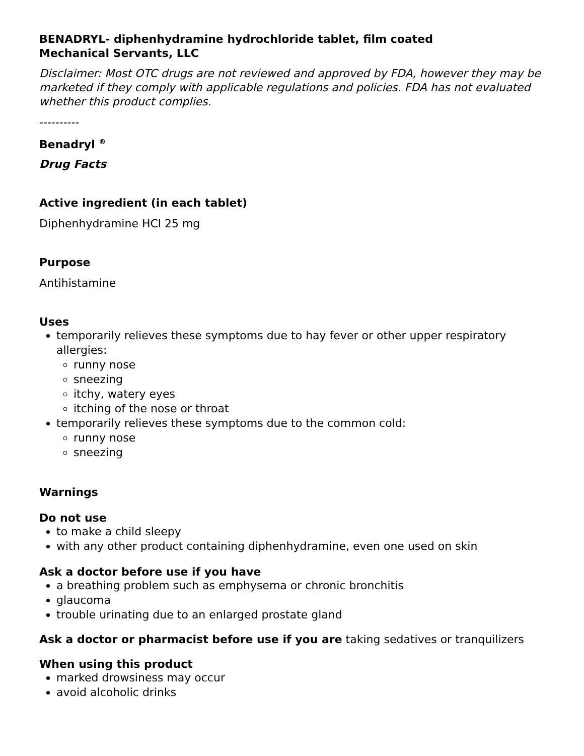BENADRYL- diphenhydramine hydrochloride tablet, film coated
Mechanical Servants, LLC
Disclaimer: Most OTC drugs are not reviewed and approved by FDA, however they may be marketed if they comply with applicable regulations and policies. FDA has not evaluated whether this product complies.
----------
Benadryl <sup>®</sup>
Drug Facts
Active ingredient (in each tablet)
Diphenhydramine HCl 25 mg
Purpose
Antihistamine
Uses
temporarily relieves these symptoms due to hay fever or other upper respiratory allergies:
runny nose
sneezing
itchy, watery eyes
itching of the nose or throat
temporarily relieves these symptoms due to the common cold:
runny nose
sneezing
Warnings
Do not use
to make a child sleepy
with any other product containing diphenhydramine, even one used on skin
Ask a doctor before use if you have
a breathing problem such as emphysema or chronic bronchitis
glaucoma
trouble urinating due to an enlarged prostate gland
Ask a doctor or pharmacist before use if you are taking sedatives or tranquilizers
When using this product
marked drowsiness may occur
avoid alcoholic drinks